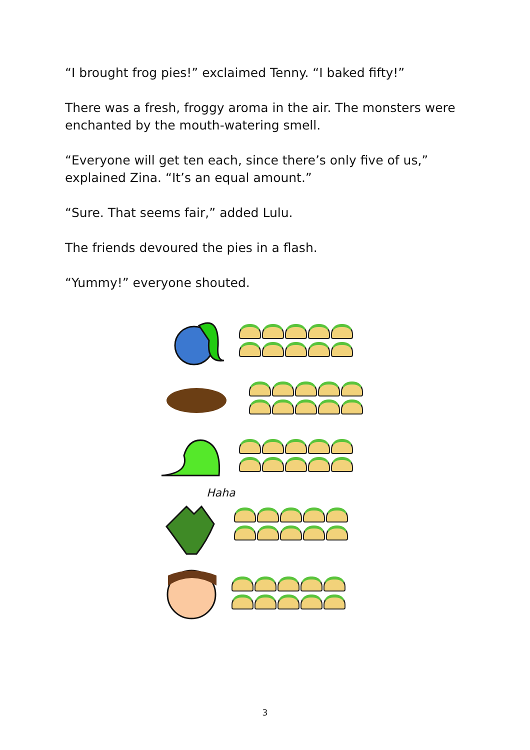“I brought frog pies!” exclaimed Tenny. “I baked fifty!”
There was a fresh, froggy aroma in the air. The monsters were enchanted by the mouth-watering smell.
“Everyone will get ten each, since there’s only five of us,” explained Zina. “It’s an equal amount.”
“Sure. That seems fair,” added Lulu.
The friends devoured the pies in a flash.
“Yummy!” everyone shouted.
Haha
3